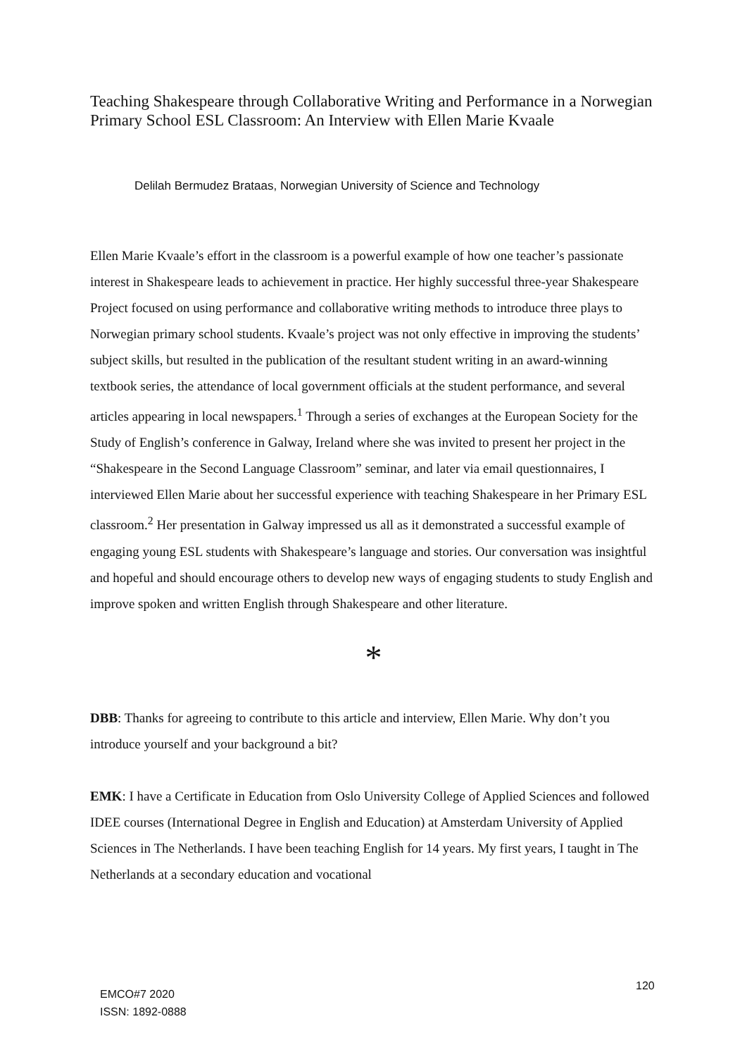Teaching Shakespeare through Collaborative Writing and Performance in a Norwegian Primary School ESL Classroom: An Interview with Ellen Marie Kvaale
Delilah Bermudez Brataas, Norwegian University of Science and Technology
Ellen Marie Kvaale’s effort in the classroom is a powerful example of how one teacher’s passionate interest in Shakespeare leads to achievement in practice. Her highly successful three-year Shakespeare Project focused on using performance and collaborative writing methods to introduce three plays to Norwegian primary school students. Kvaale’s project was not only effective in improving the students’ subject skills, but resulted in the publication of the resultant student writing in an award-winning textbook series, the attendance of local government officials at the student performance, and several articles appearing in local newspapers.<sup>1</sup> Through a series of exchanges at the European Society for the Study of English’s conference in Galway, Ireland where she was invited to present her project in the “Shakespeare in the Second Language Classroom” seminar, and later via email questionnaires, I interviewed Ellen Marie about her successful experience with teaching Shakespeare in her Primary ESL classroom.<sup>2</sup> Her presentation in Galway impressed us all as it demonstrated a successful example of engaging young ESL students with Shakespeare’s language and stories. Our conversation was insightful and hopeful and should encourage others to develop new ways of engaging students to study English and improve spoken and written English through Shakespeare and other literature.
*
DBB: Thanks for agreeing to contribute to this article and interview, Ellen Marie. Why don’t you introduce yourself and your background a bit?
EMK: I have a Certificate in Education from Oslo University College of Applied Sciences and followed IDEE courses (International Degree in English and Education) at Amsterdam University of Applied Sciences in The Netherlands. I have been teaching English for 14 years. My first years, I taught in The Netherlands at a secondary education and vocational
120
EMCO#7 2020
ISSN: 1892-0888